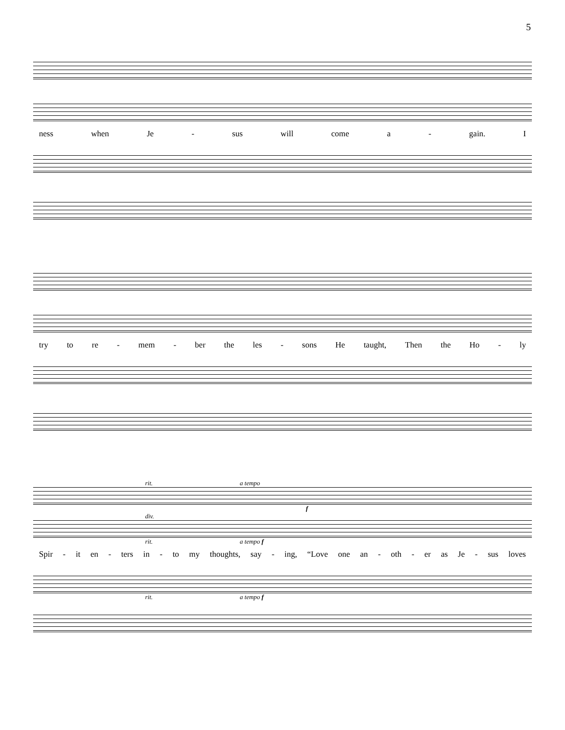5
ness when Je - sus will come a - gain. I
try to re - mem - ber the les - sons He taught, Then the Ho - ly
rit. a tempo
f
div.
rit. a tempo f
Spir - it en - ters in - to my thoughts, say - ing, “Love one an - oth - er as Je - sus loves
rit. a tempo f